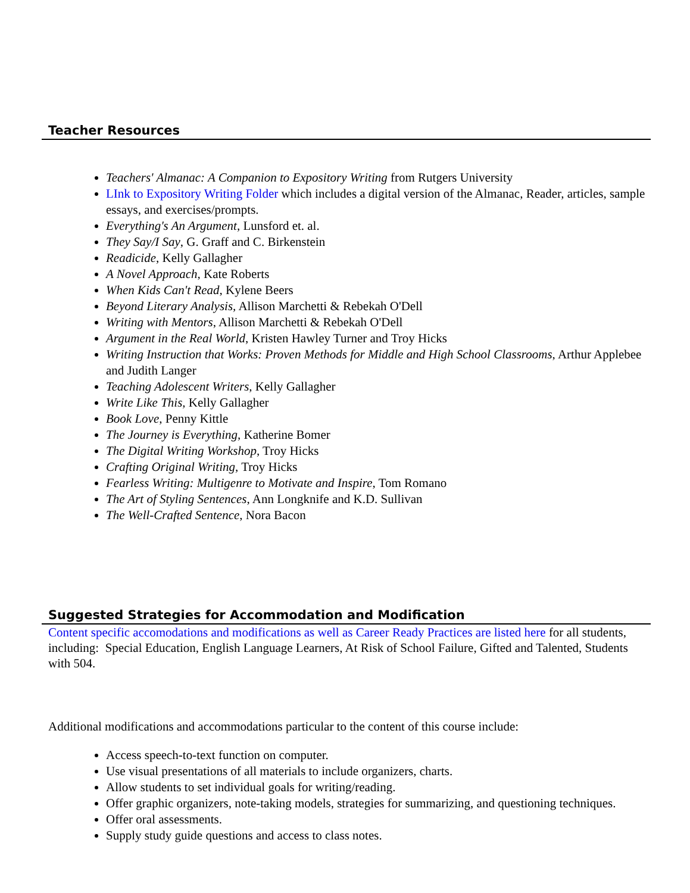Teacher Resources
Teachers' Almanac: A Companion to Expository Writing from Rutgers University
LInk to Expository Writing Folder which includes a digital version of the Almanac, Reader, articles, sample essays, and exercises/prompts.
Everything's An Argument, Lunsford et. al.
They Say/I Say, G. Graff and C. Birkenstein
Readicide, Kelly Gallagher
A Novel Approach, Kate Roberts
When Kids Can't Read, Kylene Beers
Beyond Literary Analysis, Allison Marchetti & Rebekah O'Dell
Writing with Mentors, Allison Marchetti & Rebekah O'Dell
Argument in the Real World, Kristen Hawley Turner and Troy Hicks
Writing Instruction that Works: Proven Methods for Middle and High School Classrooms, Arthur Applebee and Judith Langer
Teaching Adolescent Writers, Kelly Gallagher
Write Like This, Kelly Gallagher
Book Love, Penny Kittle
The Journey is Everything, Katherine Bomer
The Digital Writing Workshop, Troy Hicks
Crafting Original Writing, Troy Hicks
Fearless Writing: Multigenre to Motivate and Inspire, Tom Romano
The Art of Styling Sentences, Ann Longknife and K.D. Sullivan
The Well-Crafted Sentence, Nora Bacon
Suggested Strategies for Accommodation and Modification
Content specific accomodations and modifications as well as Career Ready Practices are listed here for all students, including: Special Education, English Language Learners, At Risk of School Failure, Gifted and Talented, Students with 504.
Additional modifications and accommodations particular to the content of this course include:
Access speech-to-text function on computer.
Use visual presentations of all materials to include organizers, charts.
Allow students to set individual goals for writing/reading.
Offer graphic organizers, note-taking models, strategies for summarizing, and questioning techniques.
Offer oral assessments.
Supply study guide questions and access to class notes.